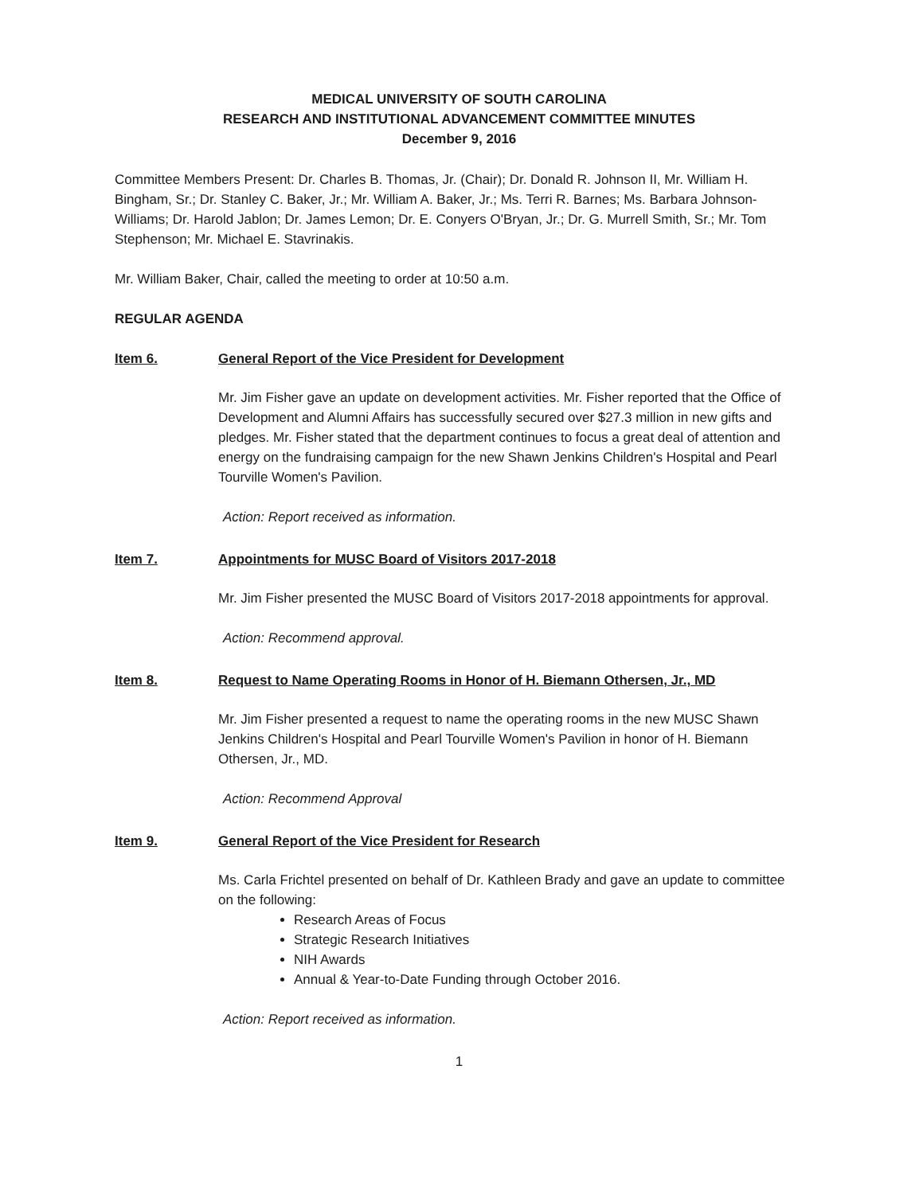MEDICAL UNIVERSITY OF SOUTH CAROLINA
RESEARCH AND INSTITUTIONAL ADVANCEMENT COMMITTEE MINUTES
December 9, 2016
Committee Members Present: Dr. Charles B. Thomas, Jr. (Chair); Dr. Donald R. Johnson II, Mr. William H. Bingham, Sr.; Dr. Stanley C. Baker, Jr.; Mr. William A. Baker, Jr.; Ms. Terri R. Barnes; Ms. Barbara Johnson-Williams; Dr. Harold Jablon; Dr. James Lemon; Dr. E. Conyers O'Bryan, Jr.; Dr. G. Murrell Smith, Sr.; Mr. Tom Stephenson; Mr. Michael E. Stavrinakis.
Mr. William Baker, Chair, called the meeting to order at 10:50 a.m.
REGULAR AGENDA
Item 6. General Report of the Vice President for Development
Mr. Jim Fisher gave an update on development activities. Mr. Fisher reported that the Office of Development and Alumni Affairs has successfully secured over $27.3 million in new gifts and pledges. Mr. Fisher stated that the department continues to focus a great deal of attention and energy on the fundraising campaign for the new Shawn Jenkins Children's Hospital and Pearl Tourville Women's Pavilion.
Action: Report received as information.
Item 7. Appointments for MUSC Board of Visitors 2017-2018
Mr. Jim Fisher presented the MUSC Board of Visitors 2017-2018 appointments for approval.
Action: Recommend approval.
Item 8. Request to Name Operating Rooms in Honor of H. Biemann Othersen, Jr., MD
Mr. Jim Fisher presented a request to name the operating rooms in the new MUSC Shawn Jenkins Children's Hospital and Pearl Tourville Women's Pavilion in honor of H. Biemann Othersen, Jr., MD.
Action: Recommend Approval
Item 9. General Report of the Vice President for Research
Ms. Carla Frichtel presented on behalf of Dr. Kathleen Brady and gave an update to committee on the following:
Research Areas of Focus
Strategic Research Initiatives
NIH Awards
Annual & Year-to-Date Funding through October 2016.
Action: Report received as information.
1